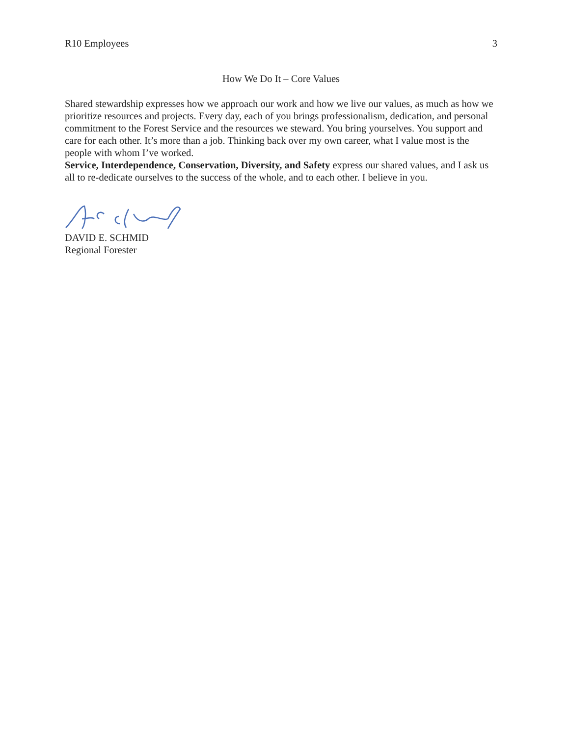R10 Employees 3
How We Do It – Core Values
Shared stewardship expresses how we approach our work and how we live our values, as much as how we prioritize resources and projects. Every day, each of you brings professionalism, dedication, and personal commitment to the Forest Service and the resources we steward. You bring yourselves. You support and care for each other. It’s more than a job. Thinking back over my own career, what I value most is the people with whom I’ve worked.
Service, Interdependence, Conservation, Diversity, and Safety express our shared values, and I ask us all to re-dedicate ourselves to the success of the whole, and to each other. I believe in you.
DAVID E. SCHMID
Regional Forester